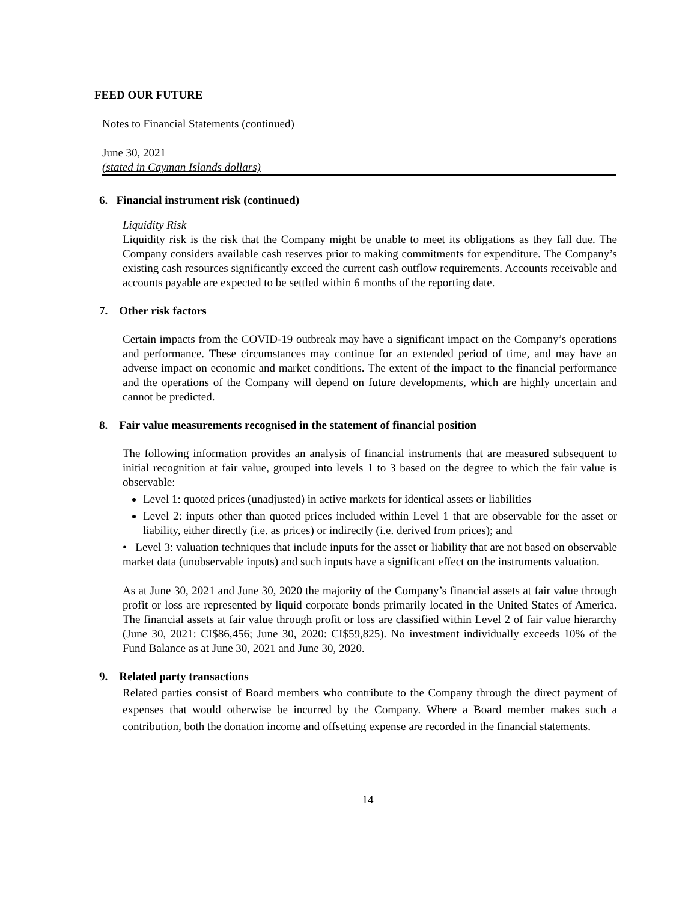FEED OUR FUTURE
Notes to Financial Statements (continued)
June 30, 2021
(stated in Cayman Islands dollars)
6. Financial instrument risk (continued)
Liquidity Risk
Liquidity risk is the risk that the Company might be unable to meet its obligations as they fall due. The Company considers available cash reserves prior to making commitments for expenditure. The Company’s existing cash resources significantly exceed the current cash outflow requirements. Accounts receivable and accounts payable are expected to be settled within 6 months of the reporting date.
7. Other risk factors
Certain impacts from the COVID-19 outbreak may have a significant impact on the Company’s operations and performance. These circumstances may continue for an extended period of time, and may have an adverse impact on economic and market conditions. The extent of the impact to the financial performance and the operations of the Company will depend on future developments, which are highly uncertain and cannot be predicted.
8. Fair value measurements recognised in the statement of financial position
The following information provides an analysis of financial instruments that are measured subsequent to initial recognition at fair value, grouped into levels 1 to 3 based on the degree to which the fair value is observable:
Level 1: quoted prices (unadjusted) in active markets for identical assets or liabilities
Level 2: inputs other than quoted prices included within Level 1 that are observable for the asset or liability, either directly (i.e. as prices) or indirectly (i.e. derived from prices); and
• Level 3: valuation techniques that include inputs for the asset or liability that are not based on observable market data (unobservable inputs) and such inputs have a significant effect on the instruments valuation.
As at June 30, 2021 and June 30, 2020 the majority of the Company’s financial assets at fair value through profit or loss are represented by liquid corporate bonds primarily located in the United States of America. The financial assets at fair value through profit or loss are classified within Level 2 of fair value hierarchy (June 30, 2021: CI$86,456; June 30, 2020: CI$59,825). No investment individually exceeds 10% of the Fund Balance as at June 30, 2021 and June 30, 2020.
9. Related party transactions
Related parties consist of Board members who contribute to the Company through the direct payment of expenses that would otherwise be incurred by the Company. Where a Board member makes such a contribution, both the donation income and offsetting expense are recorded in the financial statements.
14